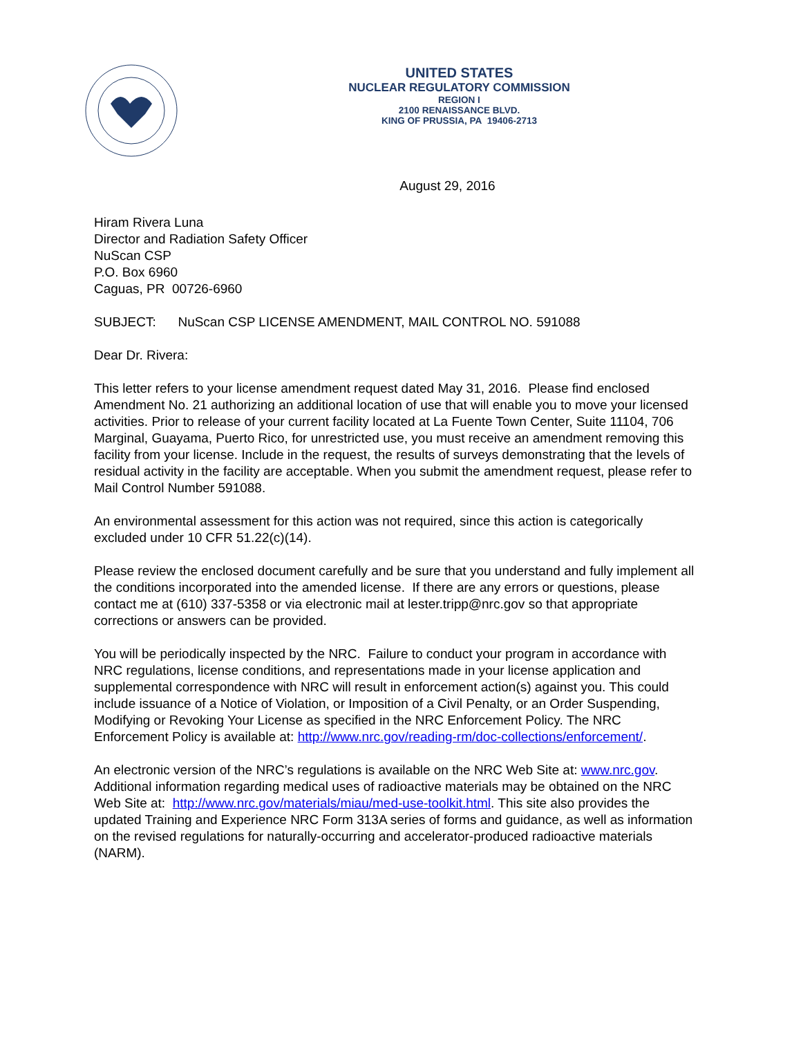UNITED STATES
NUCLEAR REGULATORY COMMISSION
REGION I
2100 RENAISSANCE BLVD.
KING OF PRUSSIA, PA 19406-2713
August 29, 2016
Hiram Rivera Luna
Director and Radiation Safety Officer
NuScan CSP
P.O. Box 6960
Caguas, PR 00726-6960
SUBJECT: NuScan CSP LICENSE AMENDMENT, MAIL CONTROL NO. 591088
Dear Dr. Rivera:
This letter refers to your license amendment request dated May 31, 2016. Please find enclosed Amendment No. 21 authorizing an additional location of use that will enable you to move your licensed activities. Prior to release of your current facility located at La Fuente Town Center, Suite 11104, 706 Marginal, Guayama, Puerto Rico, for unrestricted use, you must receive an amendment removing this facility from your license. Include in the request, the results of surveys demonstrating that the levels of residual activity in the facility are acceptable. When you submit the amendment request, please refer to Mail Control Number 591088.
An environmental assessment for this action was not required, since this action is categorically excluded under 10 CFR 51.22(c)(14).
Please review the enclosed document carefully and be sure that you understand and fully implement all the conditions incorporated into the amended license. If there are any errors or questions, please contact me at (610) 337-5358 or via electronic mail at lester.tripp@nrc.gov so that appropriate corrections or answers can be provided.
You will be periodically inspected by the NRC. Failure to conduct your program in accordance with NRC regulations, license conditions, and representations made in your license application and supplemental correspondence with NRC will result in enforcement action(s) against you. This could include issuance of a Notice of Violation, or Imposition of a Civil Penalty, or an Order Suspending, Modifying or Revoking Your License as specified in the NRC Enforcement Policy. The NRC Enforcement Policy is available at: http://www.nrc.gov/reading-rm/doc-collections/enforcement/.
An electronic version of the NRC’s regulations is available on the NRC Web Site at: www.nrc.gov. Additional information regarding medical uses of radioactive materials may be obtained on the NRC Web Site at: http://www.nrc.gov/materials/miau/med-use-toolkit.html. This site also provides the updated Training and Experience NRC Form 313A series of forms and guidance, as well as information on the revised regulations for naturally-occurring and accelerator-produced radioactive materials (NARM).